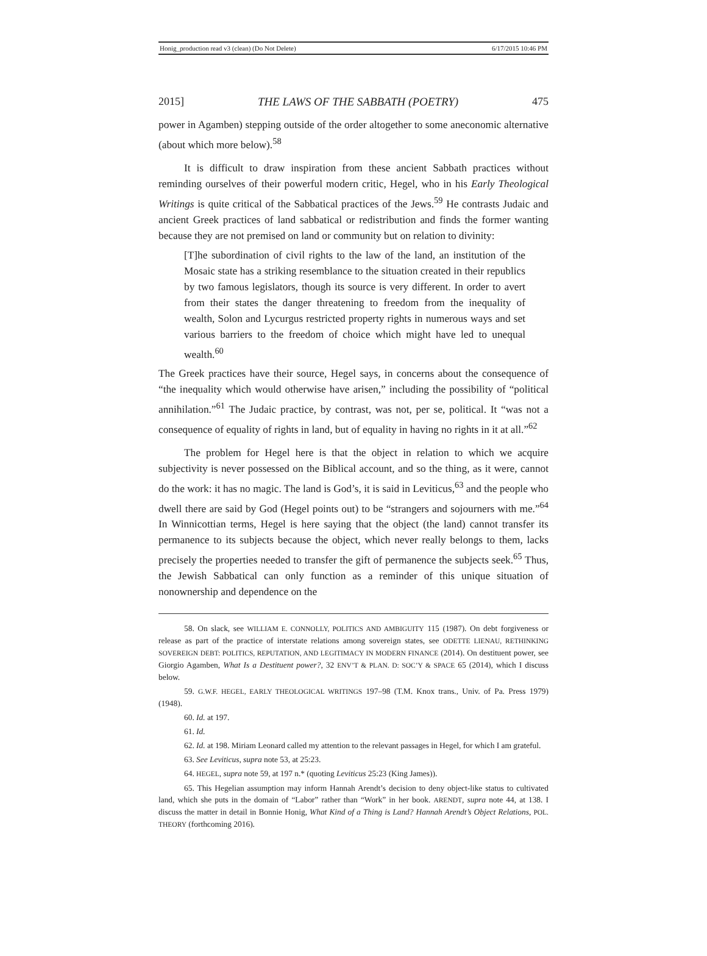Honig_production read v3 (clean) (Do Not Delete) 6/17/2015 10:46 PM
2015] THE LAWS OF THE SABBATH (POETRY) 475
power in Agamben) stepping outside of the order altogether to some aneconomic alternative (about which more below).<sup>58</sup>
It is difficult to draw inspiration from these ancient Sabbath practices without reminding ourselves of their powerful modern critic, Hegel, who in his Early Theological Writings is quite critical of the Sabbatical practices of the Jews.<sup>59</sup> He contrasts Judaic and ancient Greek practices of land sabbatical or redistribution and finds the former wanting because they are not premised on land or community but on relation to divinity:
[T]he subordination of civil rights to the law of the land, an institution of the Mosaic state has a striking resemblance to the situation created in their republics by two famous legislators, though its source is very different. In order to avert from their states the danger threatening to freedom from the inequality of wealth, Solon and Lycurgus restricted property rights in numerous ways and set various barriers to the freedom of choice which might have led to unequal wealth.<sup>60</sup>
The Greek practices have their source, Hegel says, in concerns about the consequence of “the inequality which would otherwise have arisen,” including the possibility of “political annihilation.”<sup>61</sup> The Judaic practice, by contrast, was not, per se, political. It “was not a consequence of equality of rights in land, but of equality in having no rights in it at all.”<sup>62</sup>
The problem for Hegel here is that the object in relation to which we acquire subjectivity is never possessed on the Biblical account, and so the thing, as it were, cannot do the work: it has no magic. The land is God’s, it is said in Leviticus,<sup>63</sup> and the people who dwell there are said by God (Hegel points out) to be “strangers and sojourners with me.”<sup>64</sup> In Winnicottian terms, Hegel is here saying that the object (the land) cannot transfer its permanence to its subjects because the object, which never really belongs to them, lacks precisely the properties needed to transfer the gift of permanence the subjects seek.<sup>65</sup> Thus, the Jewish Sabbatical can only function as a reminder of this unique situation of nonownership and dependence on the
58. On slack, see WILLIAM E. CONNOLLY, POLITICS AND AMBIGUITY 115 (1987). On debt forgiveness or release as part of the practice of interstate relations among sovereign states, see ODETTE LIENAU, RETHINKING SOVEREIGN DEBT: POLITICS, REPUTATION, AND LEGITIMACY IN MODERN FINANCE (2014). On destituent power, see Giorgio Agamben, What Is a Destituent power?, 32 ENV’T & PLAN. D: SOC’Y & SPACE 65 (2014), which I discuss below.
59. G.W.F. HEGEL, EARLY THEOLOGICAL WRITINGS 197–98 (T.M. Knox trans., Univ. of Pa. Press 1979) (1948).
60. Id. at 197.
61. Id.
62. Id. at 198. Miriam Leonard called my attention to the relevant passages in Hegel, for which I am grateful.
63. See Leviticus, supra note 53, at 25:23.
64. HEGEL, supra note 59, at 197 n.* (quoting Leviticus 25:23 (King James)).
65. This Hegelian assumption may inform Hannah Arendt’s decision to deny object-like status to cultivated land, which she puts in the domain of “Labor” rather than “Work” in her book. ARENDT, supra note 44, at 138. I discuss the matter in detail in Bonnie Honig, What Kind of a Thing is Land? Hannah Arendt’s Object Relations, POL. THEORY (forthcoming 2016).